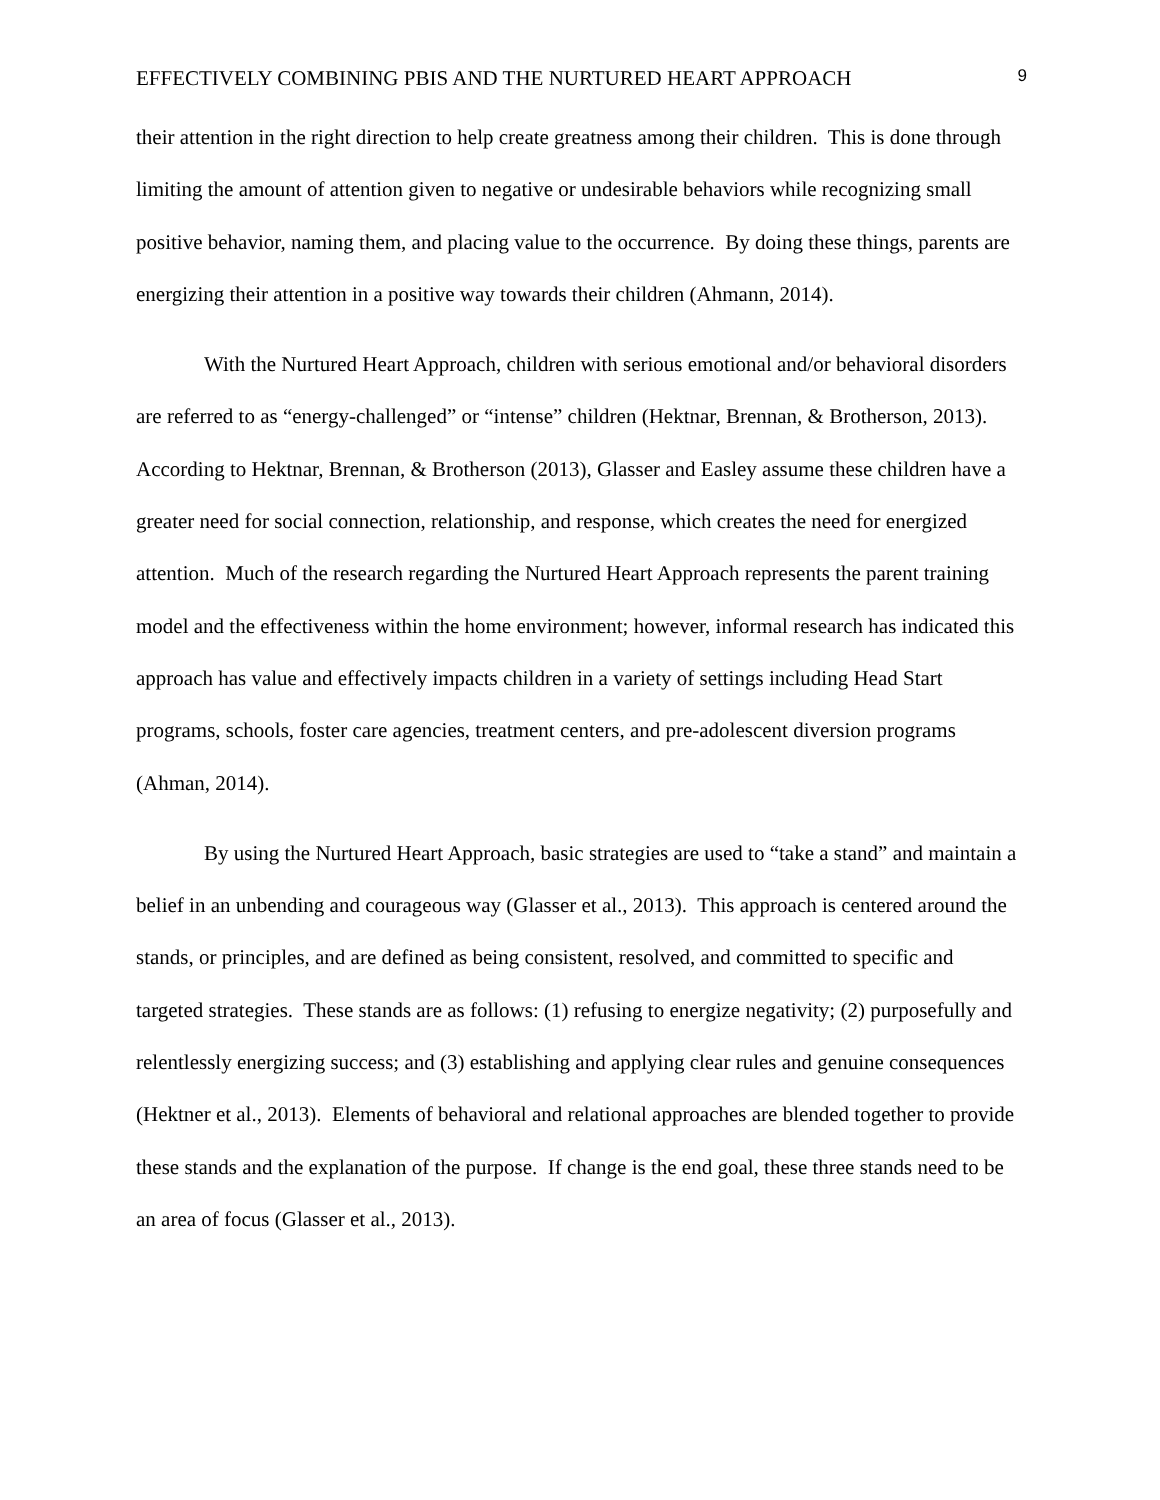EFFECTIVELY COMBINING PBIS AND THE NURTURED HEART APPROACH 9
their attention in the right direction to help create greatness among their children. This is done through limiting the amount of attention given to negative or undesirable behaviors while recognizing small positive behavior, naming them, and placing value to the occurrence. By doing these things, parents are energizing their attention in a positive way towards their children (Ahmann, 2014).
With the Nurtured Heart Approach, children with serious emotional and/or behavioral disorders are referred to as “energy-challenged” or “intense” children (Hektnar, Brennan, & Brotherson, 2013). According to Hektnar, Brennan, & Brotherson (2013), Glasser and Easley assume these children have a greater need for social connection, relationship, and response, which creates the need for energized attention. Much of the research regarding the Nurtured Heart Approach represents the parent training model and the effectiveness within the home environment; however, informal research has indicated this approach has value and effectively impacts children in a variety of settings including Head Start programs, schools, foster care agencies, treatment centers, and pre-adolescent diversion programs (Ahman, 2014).
By using the Nurtured Heart Approach, basic strategies are used to “take a stand” and maintain a belief in an unbending and courageous way (Glasser et al., 2013). This approach is centered around the stands, or principles, and are defined as being consistent, resolved, and committed to specific and targeted strategies. These stands are as follows: (1) refusing to energize negativity; (2) purposefully and relentlessly energizing success; and (3) establishing and applying clear rules and genuine consequences (Hektner et al., 2013). Elements of behavioral and relational approaches are blended together to provide these stands and the explanation of the purpose. If change is the end goal, these three stands need to be an area of focus (Glasser et al., 2013).